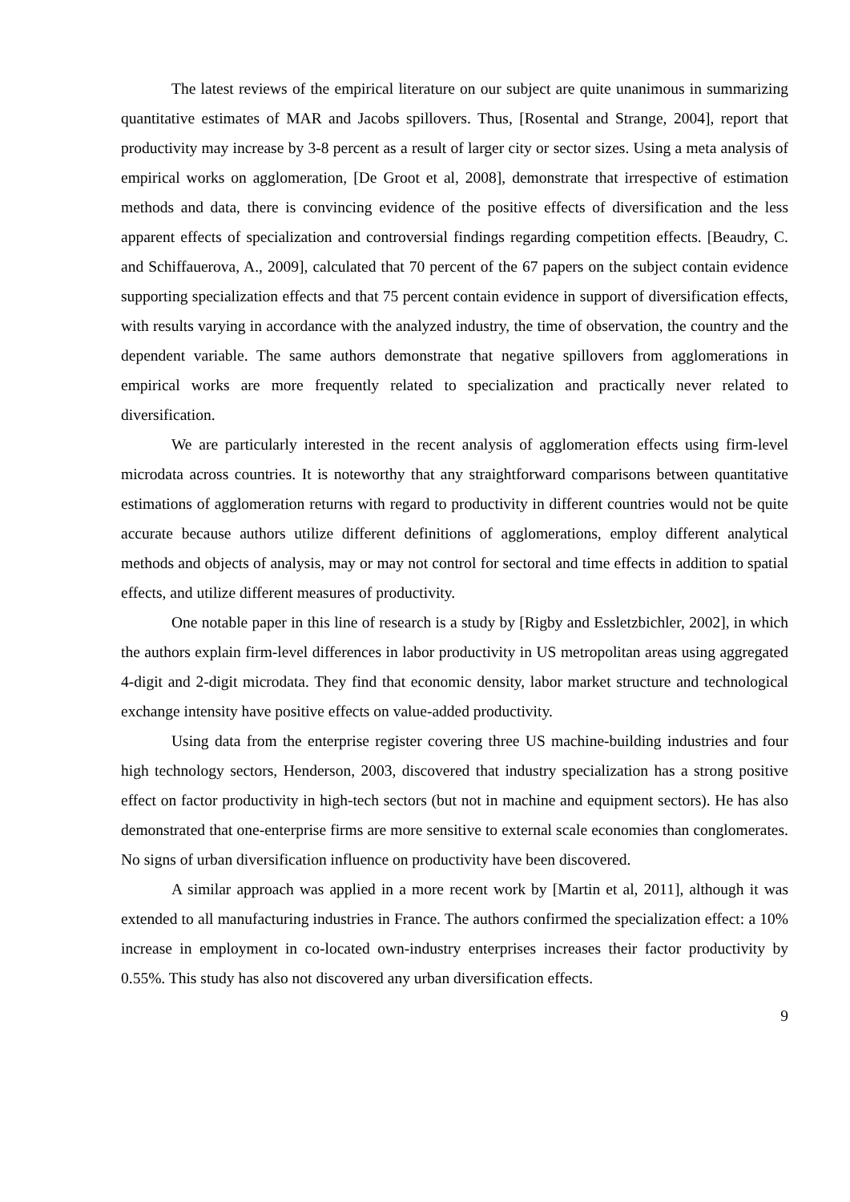The latest reviews of the empirical literature on our subject are quite unanimous in summarizing quantitative estimates of MAR and Jacobs spillovers. Thus, [Rosental and Strange, 2004], report that productivity may increase by 3-8 percent as a result of larger city or sector sizes. Using a meta analysis of empirical works on agglomeration, [De Groot et al, 2008], demonstrate that irrespective of estimation methods and data, there is convincing evidence of the positive effects of diversification and the less apparent effects of specialization and controversial findings regarding competition effects. [Beaudry, C. and Schiffauerova, A., 2009], calculated that 70 percent of the 67 papers on the subject contain evidence supporting specialization effects and that 75 percent contain evidence in support of diversification effects, with results varying in accordance with the analyzed industry, the time of observation, the country and the dependent variable. The same authors demonstrate that negative spillovers from agglomerations in empirical works are more frequently related to specialization and practically never related to diversification.
We are particularly interested in the recent analysis of agglomeration effects using firm-level microdata across countries. It is noteworthy that any straightforward comparisons between quantitative estimations of agglomeration returns with regard to productivity in different countries would not be quite accurate because authors utilize different definitions of agglomerations, employ different analytical methods and objects of analysis, may or may not control for sectoral and time effects in addition to spatial effects, and utilize different measures of productivity.
One notable paper in this line of research is a study by [Rigby and Essletzbichler, 2002], in which the authors explain firm-level differences in labor productivity in US metropolitan areas using aggregated 4-digit and 2-digit microdata. They find that economic density, labor market structure and technological exchange intensity have positive effects on value-added productivity.
Using data from the enterprise register covering three US machine-building industries and four high technology sectors, Henderson, 2003, discovered that industry specialization has a strong positive effect on factor productivity in high-tech sectors (but not in machine and equipment sectors). He has also demonstrated that one-enterprise firms are more sensitive to external scale economies than conglomerates. No signs of urban diversification influence on productivity have been discovered.
A similar approach was applied in a more recent work by [Martin et al, 2011], although it was extended to all manufacturing industries in France. The authors confirmed the specialization effect: a 10% increase in employment in co-located own-industry enterprises increases their factor productivity by 0.55%. This study has also not discovered any urban diversification effects.
9